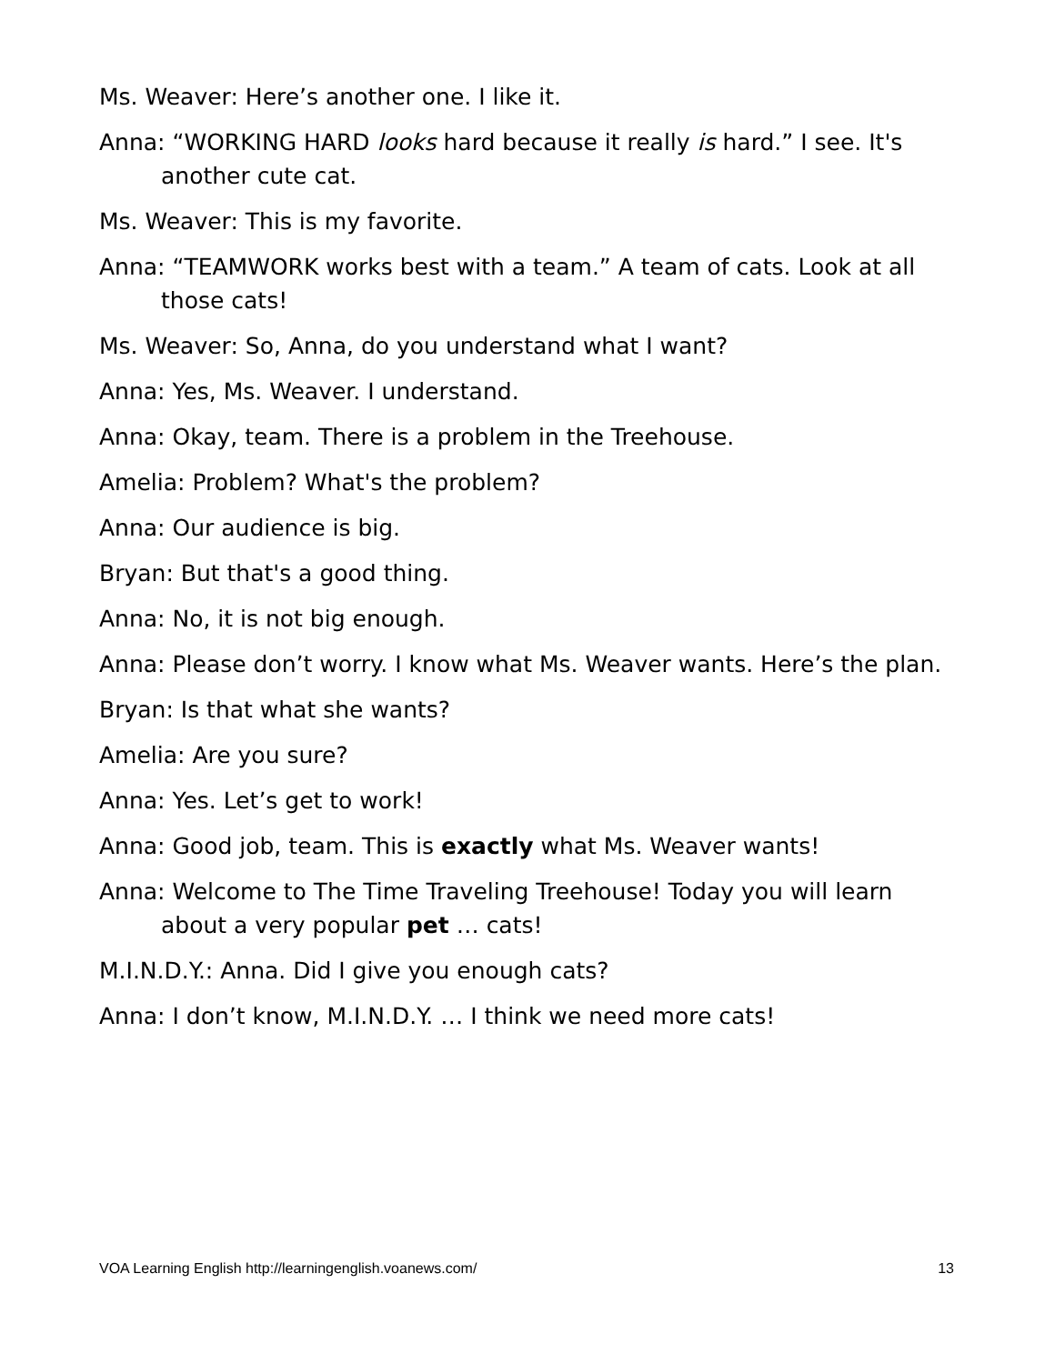Ms. Weaver: Here’s another one. I like it.
Anna: “WORKING HARD looks hard because it really is hard.” I see. It's another cute cat.
Ms. Weaver: This is my favorite.
Anna: “TEAMWORK works best with a team.” A team of cats. Look at all those cats!
Ms. Weaver: So, Anna, do you understand what I want?
Anna: Yes, Ms. Weaver. I understand.
Anna: Okay, team. There is a problem in the Treehouse.
Amelia: Problem? What's the problem?
Anna: Our audience is big.
Bryan: But that's a good thing.
Anna: No, it is not big enough.
Anna: Please don’t worry. I know what Ms. Weaver wants. Here’s the plan.
Bryan: Is that what she wants?
Amelia: Are you sure?
Anna: Yes. Let’s get to work!
Anna: Good job, team. This is exactly what Ms. Weaver wants!
Anna: Welcome to The Time Traveling Treehouse! Today you will learn about a very popular pet … cats!
M.I.N.D.Y.: Anna. Did I give you enough cats?
Anna: I don’t know, M.I.N.D.Y. … I think we need more cats!
VOA Learning English http://learningenglish.voanews.com/ 13